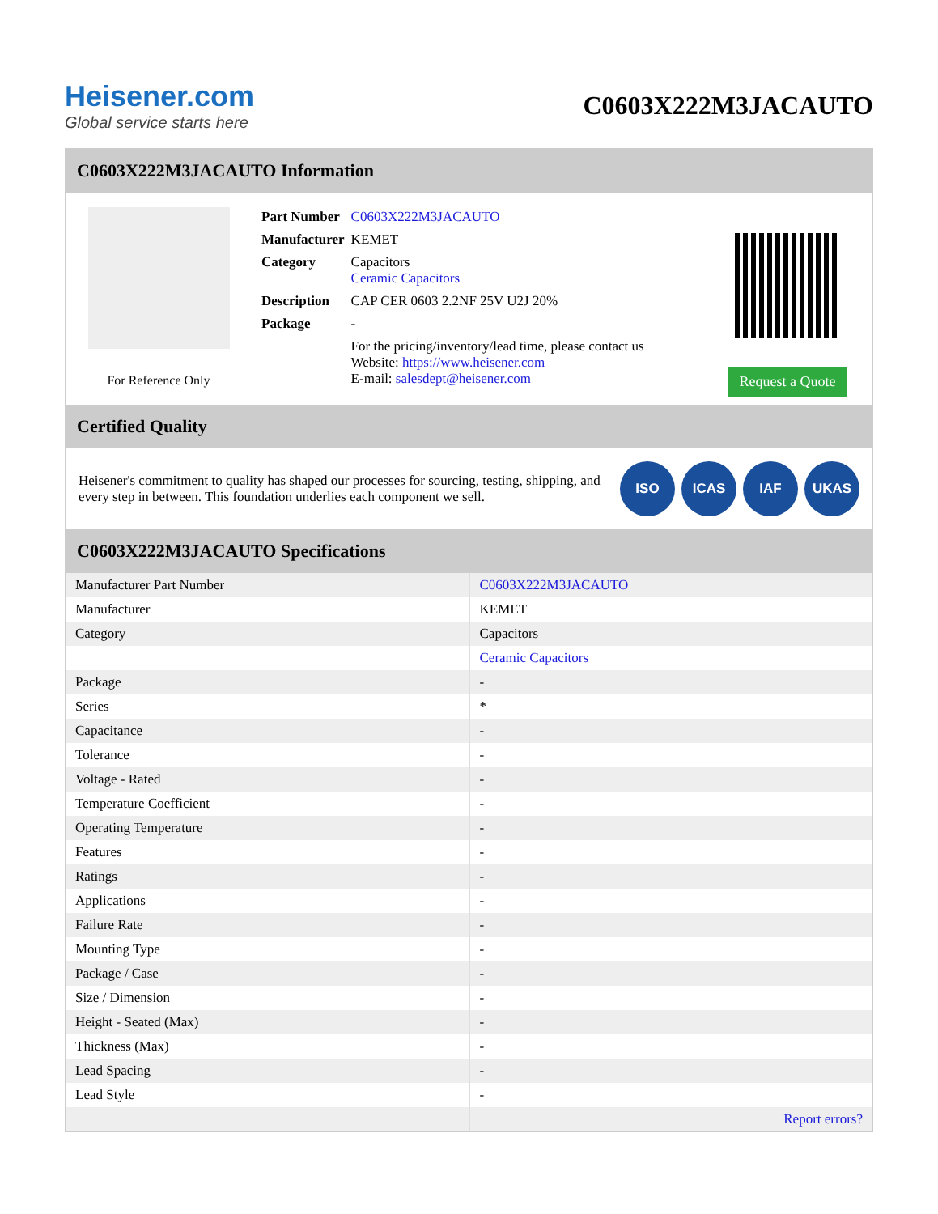Heisener.com
Global service starts here
C0603X222M3JACAUTO
C0603X222M3JACAUTO Information
For Reference Only
| Part Number | C0603X222M3JACAUTO |
| Manufacturer | KEMET |
| Category | Capacitors Ceramic Capacitors |
| Description | CAP CER 0603 2.2NF 25V U2J 20% |
| Package | - |
| | For the pricing/inventory/lead time, please contact us Website: https://www.heisener.com E-mail: salesdept@heisener.com |
Request a Quote
Certified Quality
Heisener's commitment to quality has shaped our processes for sourcing, testing, shipping, and every step in between. This foundation underlies each component we sell.
ISO ICAS IAF UKAS
C0603X222M3JACAUTO Specifications
| Manufacturer Part Number | C0603X222M3JACAUTO |
| Manufacturer | KEMET |
| Category | Capacitors |
| | Ceramic Capacitors |
| Package | - |
| Series | * |
| Capacitance | - |
| Tolerance | - |
| Voltage - Rated | - |
| Temperature Coefficient | - |
| Operating Temperature | - |
| Features | - |
| Ratings | - |
| Applications | - |
| Failure Rate | - |
| Mounting Type | - |
| Package / Case | - |
| Size / Dimension | - |
| Height - Seated (Max) | - |
| Thickness (Max) | - |
| Lead Spacing | - |
| Lead Style | - |
| | Report errors? |